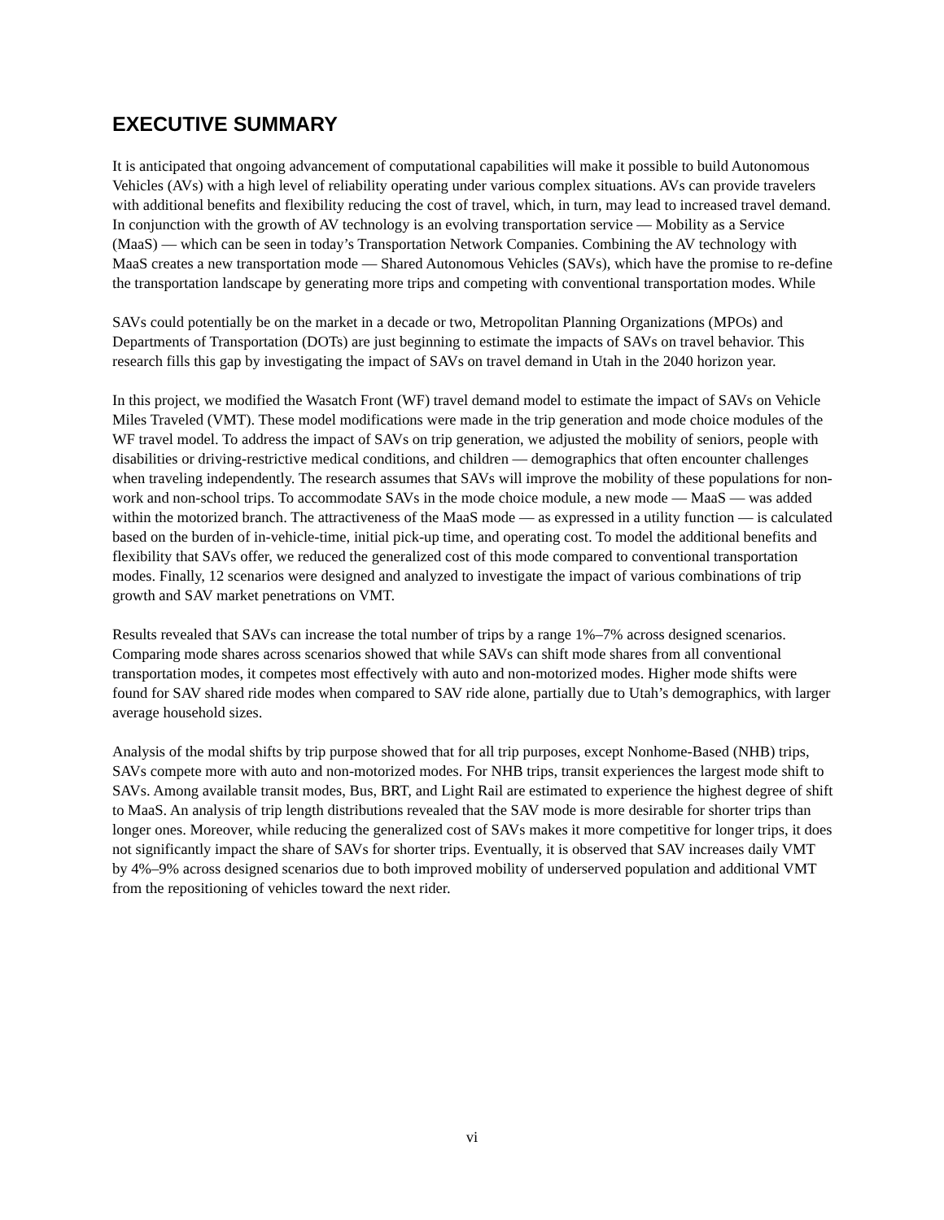EXECUTIVE SUMMARY
It is anticipated that ongoing advancement of computational capabilities will make it possible to build Autonomous Vehicles (AVs) with a high level of reliability operating under various complex situations. AVs can provide travelers with additional benefits and flexibility reducing the cost of travel, which, in turn, may lead to increased travel demand. In conjunction with the growth of AV technology is an evolving transportation service — Mobility as a Service (MaaS) — which can be seen in today’s Transportation Network Companies. Combining the AV technology with MaaS creates a new transportation mode — Shared Autonomous Vehicles (SAVs), which have the promise to re-define the transportation landscape by generating more trips and competing with conventional transportation modes. While
SAVs could potentially be on the market in a decade or two, Metropolitan Planning Organizations (MPOs) and Departments of Transportation (DOTs) are just beginning to estimate the impacts of SAVs on travel behavior. This research fills this gap by investigating the impact of SAVs on travel demand in Utah in the 2040 horizon year.
In this project, we modified the Wasatch Front (WF) travel demand model to estimate the impact of SAVs on Vehicle Miles Traveled (VMT). These model modifications were made in the trip generation and mode choice modules of the WF travel model. To address the impact of SAVs on trip generation, we adjusted the mobility of seniors, people with disabilities or driving-restrictive medical conditions, and children — demographics that often encounter challenges when traveling independently. The research assumes that SAVs will improve the mobility of these populations for non-work and non-school trips. To accommodate SAVs in the mode choice module, a new mode — MaaS — was added within the motorized branch. The attractiveness of the MaaS mode — as expressed in a utility function — is calculated based on the burden of in-vehicle-time, initial pick-up time, and operating cost. To model the additional benefits and flexibility that SAVs offer, we reduced the generalized cost of this mode compared to conventional transportation modes. Finally, 12 scenarios were designed and analyzed to investigate the impact of various combinations of trip growth and SAV market penetrations on VMT.
Results revealed that SAVs can increase the total number of trips by a range 1%–7% across designed scenarios. Comparing mode shares across scenarios showed that while SAVs can shift mode shares from all conventional transportation modes, it competes most effectively with auto and non-motorized modes. Higher mode shifts were found for SAV shared ride modes when compared to SAV ride alone, partially due to Utah’s demographics, with larger average household sizes.
Analysis of the modal shifts by trip purpose showed that for all trip purposes, except Nonhome-Based (NHB) trips, SAVs compete more with auto and non-motorized modes. For NHB trips, transit experiences the largest mode shift to SAVs. Among available transit modes, Bus, BRT, and Light Rail are estimated to experience the highest degree of shift to MaaS. An analysis of trip length distributions revealed that the SAV mode is more desirable for shorter trips than longer ones. Moreover, while reducing the generalized cost of SAVs makes it more competitive for longer trips, it does not significantly impact the share of SAVs for shorter trips. Eventually, it is observed that SAV increases daily VMT by 4%–9% across designed scenarios due to both improved mobility of underserved population and additional VMT from the repositioning of vehicles toward the next rider.
vi